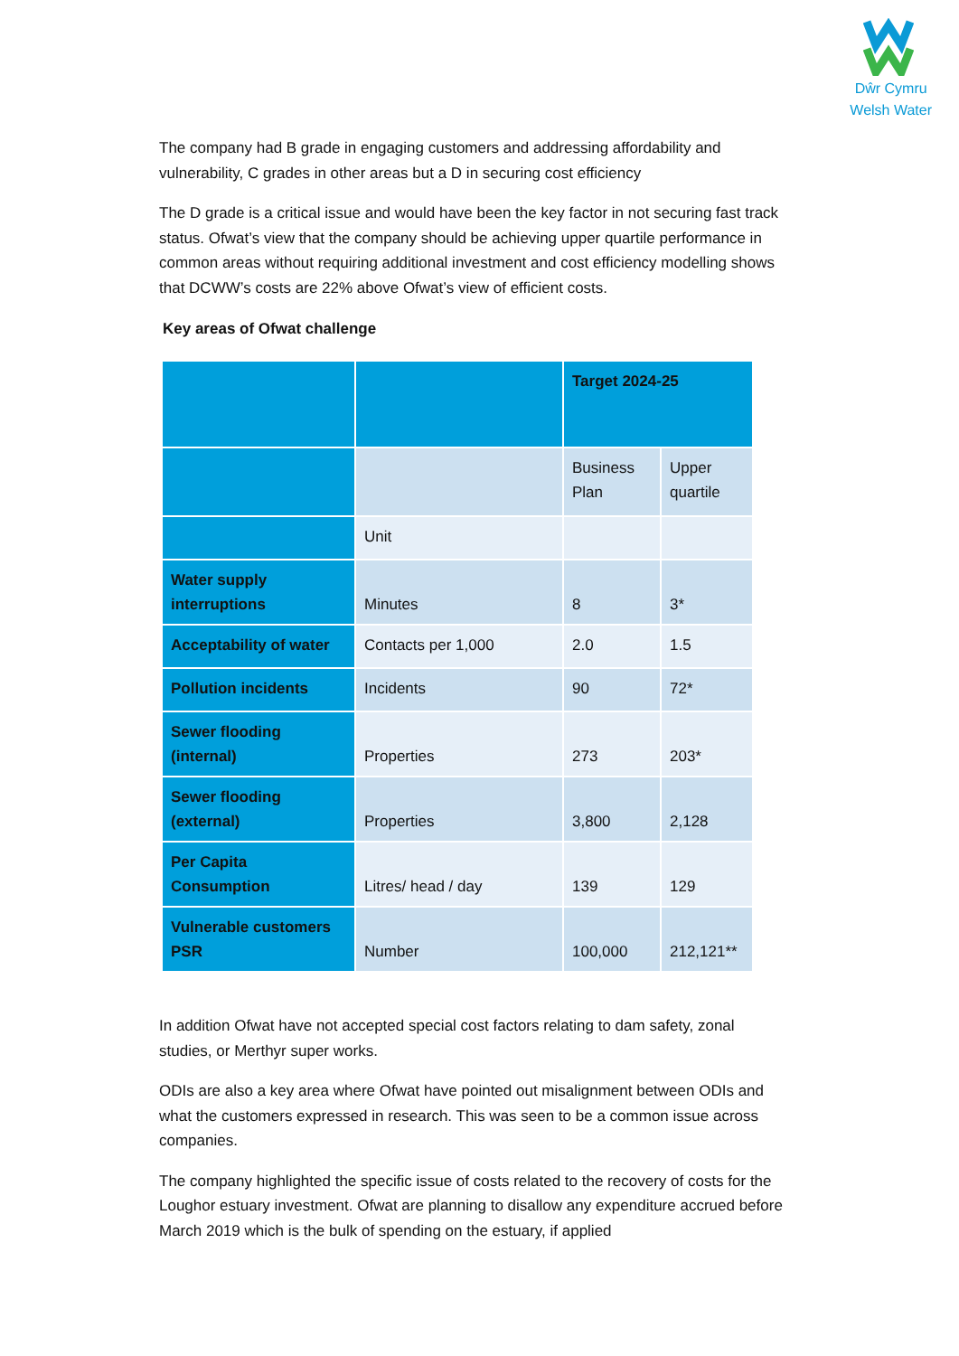Dŵr Cymru
Welsh Water
The company had B grade in engaging customers and addressing affordability and vulnerability, C grades in other areas but a D in securing cost efficiency
The D grade is a critical issue and would have been the key factor in not securing fast track status. Ofwat’s view that the company should be achieving upper quartile performance in common areas without requiring additional investment and cost efficiency modelling shows that DCWW’s costs are 22% above Ofwat’s view of efficient costs.
Key areas of Ofwat challenge
| | | Target 2024-25 | |
| | | Business Plan | Upper quartile |
| | Unit | | |
| Water supply interruptions | Minutes | 8 | 3* |
| Acceptability of water | Contacts per 1,000 | 2.0 | 1.5 |
| Pollution incidents | Incidents | 90 | 72* |
| Sewer flooding (internal) | Properties | 273 | 203* |
| Sewer flooding (external) | Properties | 3,800 | 2,128 |
| Per Capita Consumption | Litres/ head / day | 139 | 129 |
| Vulnerable customers PSR | Number | 100,000 | 212,121** |
In addition Ofwat have not accepted special cost factors relating to dam safety, zonal studies, or Merthyr super works.
ODIs are also a key area where Ofwat have pointed out misalignment between ODIs and what the customers expressed in research. This was seen to be a common issue across companies.
The company highlighted the specific issue of costs related to the recovery of costs for the Loughor estuary investment. Ofwat are planning to disallow any expenditure accrued before March 2019 which is the bulk of spending on the estuary, if applied